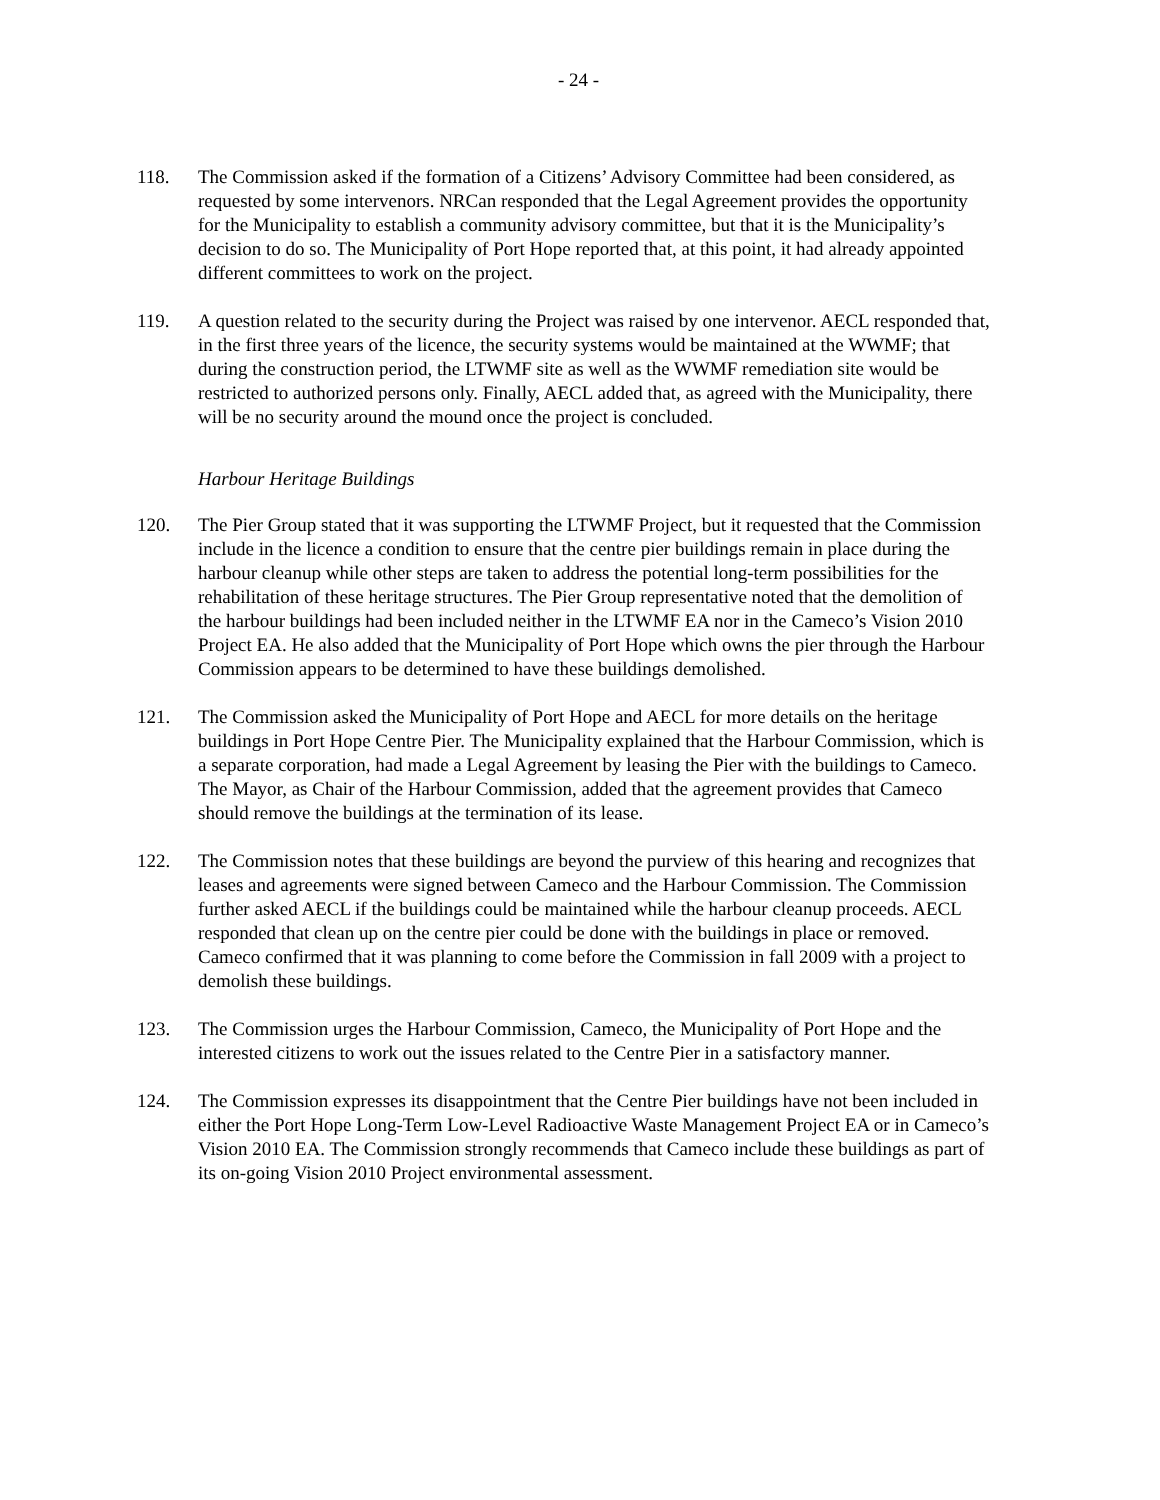- 24 -
118. The Commission asked if the formation of a Citizens’ Advisory Committee had been considered, as requested by some intervenors. NRCan responded that the Legal Agreement provides the opportunity for the Municipality to establish a community advisory committee, but that it is the Municipality’s decision to do so. The Municipality of Port Hope reported that, at this point, it had already appointed different committees to work on the project.
119. A question related to the security during the Project was raised by one intervenor. AECL responded that, in the first three years of the licence, the security systems would be maintained at the WWMF; that during the construction period, the LTWMF site as well as the WWMF remediation site would be restricted to authorized persons only. Finally, AECL added that, as agreed with the Municipality, there will be no security around the mound once the project is concluded.
Harbour Heritage Buildings
120. The Pier Group stated that it was supporting the LTWMF Project, but it requested that the Commission include in the licence a condition to ensure that the centre pier buildings remain in place during the harbour cleanup while other steps are taken to address the potential long-term possibilities for the rehabilitation of these heritage structures. The Pier Group representative noted that the demolition of the harbour buildings had been included neither in the LTWMF EA nor in the Cameco’s Vision 2010 Project EA. He also added that the Municipality of Port Hope which owns the pier through the Harbour Commission appears to be determined to have these buildings demolished.
121. The Commission asked the Municipality of Port Hope and AECL for more details on the heritage buildings in Port Hope Centre Pier. The Municipality explained that the Harbour Commission, which is a separate corporation, had made a Legal Agreement by leasing the Pier with the buildings to Cameco. The Mayor, as Chair of the Harbour Commission, added that the agreement provides that Cameco should remove the buildings at the termination of its lease.
122. The Commission notes that these buildings are beyond the purview of this hearing and recognizes that leases and agreements were signed between Cameco and the Harbour Commission. The Commission further asked AECL if the buildings could be maintained while the harbour cleanup proceeds. AECL responded that clean up on the centre pier could be done with the buildings in place or removed. Cameco confirmed that it was planning to come before the Commission in fall 2009 with a project to demolish these buildings.
123. The Commission urges the Harbour Commission, Cameco, the Municipality of Port Hope and the interested citizens to work out the issues related to the Centre Pier in a satisfactory manner.
124. The Commission expresses its disappointment that the Centre Pier buildings have not been included in either the Port Hope Long-Term Low-Level Radioactive Waste Management Project EA or in Cameco’s Vision 2010 EA. The Commission strongly recommends that Cameco include these buildings as part of its on-going Vision 2010 Project environmental assessment.